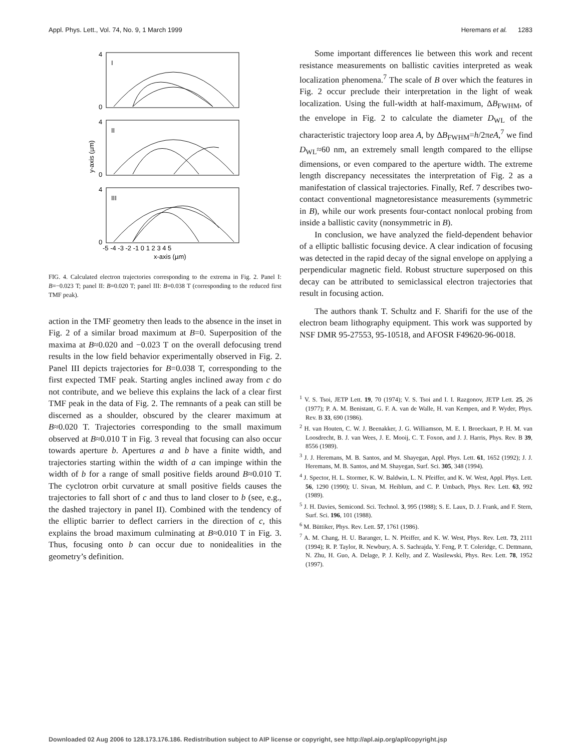Appl. Phys. Lett., Vol. 74, No. 9, 1 March 1999 Heremans et al. 1283
I
II
III
4
0
4
0
4
0
-5 -4 -3 -2 -1 0 1 2 3 4 5
x-axis (µm)
y-axis (µm)
FIG. 4. Calculated electron trajectories corresponding to the extrema in Fig. 2. Panel I: B=−0.023 T; panel II: B=0.020 T; panel III: B=0.038 T (corresponding to the reduced first TMF peak).
action in the TMF geometry then leads to the absence in the inset in Fig. 2 of a similar broad maximum at B=0. Superposition of the maxima at B≈0.020 and −0.023 T on the overall defocusing trend results in the low field behavior experimentally observed in Fig. 2. Panel III depicts trajectories for B=0.038 T, corresponding to the first expected TMF peak. Starting angles inclined away from c do not contribute, and we believe this explains the lack of a clear first TMF peak in the data of Fig. 2. The remnants of a peak can still be discerned as a shoulder, obscured by the clearer maximum at B≈0.020 T. Trajectories corresponding to the small maximum observed at B≈0.010 T in Fig. 3 reveal that focusing can also occur towards aperture b. Apertures a and b have a finite width, and trajectories starting within the width of a can impinge within the width of b for a range of small positive fields around B≈0.010 T. The cyclotron orbit curvature at small positive fields causes the trajectories to fall short of c and thus to land closer to b (see, e.g., the dashed trajectory in panel II). Combined with the tendency of the elliptic barrier to deflect carriers in the direction of c, this explains the broad maximum culminating at B≈0.010 T in Fig. 3. Thus, focusing onto b can occur due to nonidealities in the geometry’s definition.
Some important differences lie between this work and recent resistance measurements on ballistic cavities interpreted as weak localization phenomena.<sup>7</sup> The scale of B over which the features in Fig. 2 occur preclude their interpretation in the light of weak localization. Using the full-width at half-maximum, ΔB<sub>FWHM</sub>, of the envelope in Fig. 2 to calculate the diameter D<sub>WL</sub> of the characteristic trajectory loop area A, by ΔB<sub>FWHM</sub>=h/2πeA,<sup>7</sup> we find D<sub>WL</sub>≈60 nm, an extremely small length compared to the ellipse dimensions, or even compared to the aperture width. The extreme length discrepancy necessitates the interpretation of Fig. 2 as a manifestation of classical trajectories. Finally, Ref. 7 describes two-contact conventional magnetoresistance measurements (symmetric in B), while our work presents four-contact nonlocal probing from inside a ballistic cavity (nonsymmetric in B).
In conclusion, we have analyzed the field-dependent behavior of a elliptic ballistic focusing device. A clear indication of focusing was detected in the rapid decay of the signal envelope on applying a perpendicular magnetic field. Robust structure superposed on this decay can be attributed to semiclassical electron trajectories that result in focusing action.
The authors thank T. Schultz and F. Sharifi for the use of the electron beam lithography equipment. This work was supported by NSF DMR 95-27553, 95-10518, and AFOSR F49620-96-0018.
<sup>1</sup> V. S. Tsoi, JETP Lett. 19, 70 (1974); V. S. Tsoi and I. I. Razgonov, JETP Lett. 25, 26 (1977); P. A. M. Benistant, G. F. A. van de Walle, H. van Kempen, and P. Wyder, Phys. Rev. B 33, 690 (1986).
<sup>2</sup> H. van Houten, C. W. J. Beenakker, J. G. Williamson, M. E. I. Broeckaart, P. H. M. van Loosdrecht, B. J. van Wees, J. E. Mooij, C. T. Foxon, and J. J. Harris, Phys. Rev. B 39, 8556 (1989).
<sup>3</sup> J. J. Heremans, M. B. Santos, and M. Shayegan, Appl. Phys. Lett. 61, 1652 (1992); J. J. Heremans, M. B. Santos, and M. Shayegan, Surf. Sci. 305, 348 (1994).
<sup>4</sup> J. Spector, H. L. Stormer, K. W. Baldwin, L. N. Pfeiffer, and K. W. West, Appl. Phys. Lett. 56, 1290 (1990); U. Sivan, M. Heiblum, and C. P. Umbach, Phys. Rev. Lett. 63, 992 (1989).
<sup>5</sup> J. H. Davies, Semicond. Sci. Technol. 3, 995 (1988); S. E. Laux, D. J. Frank, and F. Stern, Surf. Sci. 196, 101 (1988).
<sup>6</sup> M. Büttiker, Phys. Rev. Lett. 57, 1761 (1986).
<sup>7</sup> A. M. Chang, H. U. Baranger, L. N. Pfeiffer, and K. W. West, Phys. Rev. Lett. 73, 2111 (1994); R. P. Taylor, R. Newbury, A. S. Sachrajda, Y. Feng, P. T. Coleridge, C. Dettmann, N. Zhu, H. Guo, A. Delage, P. J. Kelly, and Z. Wasilewski, Phys. Rev. Lett. 78, 1952 (1997).
Downloaded 02 Aug 2006 to 128.173.176.186. Redistribution subject to AIP license or copyright, see http://apl.aip.org/apl/copyright.jsp